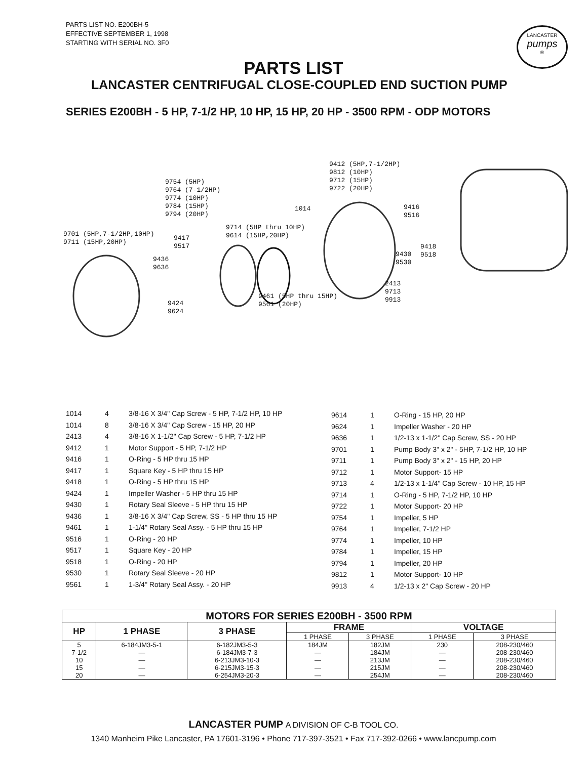PARTS LIST NO. E200BH-5
EFFECTIVE SEPTEMBER 1, 1998
STARTING WITH SERIAL NO. 3F0
LANCASTER
pumps
®
PARTS LIST
LANCASTER CENTRIFUGAL CLOSE-COUPLED END SUCTION PUMP
SERIES E200BH - 5 HP, 7-1/2 HP, 10 HP, 15 HP, 20 HP - 3500 RPM - ODP MOTORS
9412 (5HP,7-1/2HP) 9812 (10HP) 9712 (15HP) 9722 (20HP)
9754 (5HP) 9764 (7-1/2HP) 9774 (10HP) 9784 (15HP) 9794 (20HP)
1014 9416 9516
9714 (5HP thru 10HP) 9614 (15HP,20HP)
9701 (5HP,7-1/2HP,10HP) 9711 (15HP,20HP)
9417 9517
9436 9636
9430 9530
9418 9518
2413 9713 9913
9461 (5HP thru 15HP) 9561 (20HP)
9424 9624
| 1014 | 4 | 3/8-16 X 3/4" Cap Screw - 5 HP, 7-1/2 HP, 10 HP |
| 1014 | 8 | 3/8-16 X 3/4" Cap Screw - 15 HP, 20 HP |
| 2413 | 4 | 3/8-16 X 1-1/2" Cap Screw - 5 HP, 7-1/2 HP |
| 9412 | 1 | Motor Support - 5 HP, 7-1/2 HP |
| 9416 | 1 | O-Ring - 5 HP thru 15 HP |
| 9417 | 1 | Square Key - 5 HP thru 15 HP |
| 9418 | 1 | O-Ring - 5 HP thru 15 HP |
| 9424 | 1 | Impeller Washer - 5 HP thru 15 HP |
| 9430 | 1 | Rotary Seal Sleeve - 5 HP thru 15 HP |
| 9436 | 1 | 3/8-16 X 3/4" Cap Screw, SS - 5 HP thru 15 HP |
| 9461 | 1 | 1-1/4" Rotary Seal Assy. - 5 HP thru 15 HP |
| 9516 | 1 | O-Ring - 20 HP |
| 9517 | 1 | Square Key - 20 HP |
| 9518 | 1 | O-Ring - 20 HP |
| 9530 | 1 | Rotary Seal Sleeve - 20 HP |
| 9561 | 1 | 1-3/4" Rotary Seal Assy. - 20 HP |
| 9614 | 1 | O-Ring - 15 HP, 20 HP |
| 9624 | 1 | Impeller Washer - 20 HP |
| 9636 | 1 | 1/2-13 x 1-1/2" Cap Screw, SS - 20 HP |
| 9701 | 1 | Pump Body 3" x 2" - 5HP, 7-1/2 HP, 10 HP |
| 9711 | 1 | Pump Body 3" x 2" - 15 HP, 20 HP |
| 9712 | 1 | Motor Support- 15 HP |
| 9713 | 4 | 1/2-13 x 1-1/4" Cap Screw - 10 HP, 15 HP |
| 9714 | 1 | O-Ring - 5 HP, 7-1/2 HP, 10 HP |
| 9722 | 1 | Motor Support- 20 HP |
| 9754 | 1 | Impeller, 5 HP |
| 9764 | 1 | Impeller, 7-1/2 HP |
| 9774 | 1 | Impeller, 10 HP |
| 9784 | 1 | Impeller, 15 HP |
| 9794 | 1 | Impeller, 20 HP |
| 9812 | 1 | Motor Support- 10 HP |
| 9913 | 4 | 1/2-13 x 2" Cap Screw - 20 HP |
| MOTORS FOR SERIES E200BH - 3500 RPM | | | | | | |
| --- | --- | --- | --- | --- | --- | --- |
| HP | 1 PHASE | 3 PHASE | FRAME | | VOLTAGE | |
| | | | 1 PHASE | 3 PHASE | 1 PHASE | 3 PHASE |
| 5 | 6-184JM3-5-1 | 6-182JM3-5-3 | 184JM | 182JM | 230 | 208-230/460 |
| 7-1/2 | — | 6-184JM3-7-3 | — | 184JM | — | 208-230/460 |
| 10 | — | 6-213JM3-10-3 | — | 213JM | — | 208-230/460 |
| 15 | — | 6-215JM3-15-3 | — | 215JM | — | 208-230/460 |
| 20 | — | 6-254JM3-20-3 | — | 254JM | — | 208-230/460 |
LANCASTER PUMP A DIVISION OF C-B TOOL CO.
1340 Manheim Pike Lancaster, PA 17601-3196 • Phone 717-397-3521 • Fax 717-392-0266 • www.lancpump.com